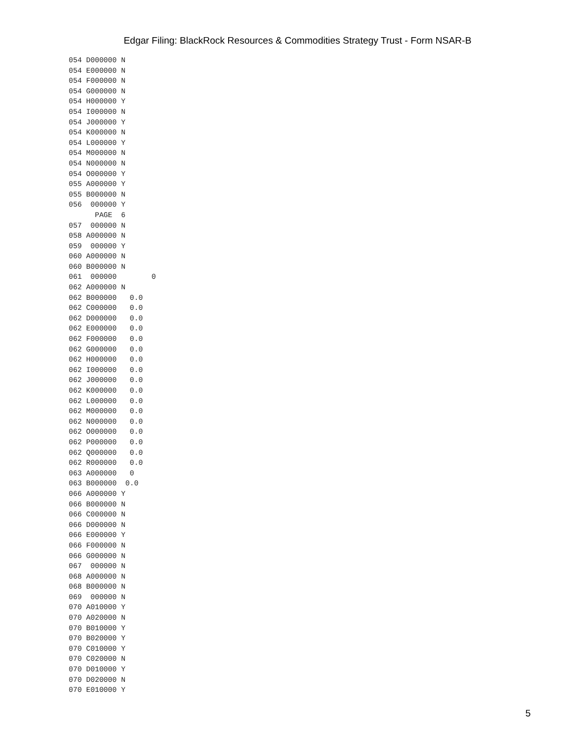Edgar Filing: BlackRock Resources & Commodities Strategy Trust - Form NSAR-B
054 D000000 N
054 E000000 N
054 F000000 N
054 G000000 N
054 H000000 Y
054 I000000 N
054 J000000 Y
054 K000000 N
054 L000000 Y
054 M000000 N
054 N000000 N
054 O000000 Y
055 A000000 Y
055 B000000 N
056  000000 Y
      PAGE  6
057  000000 N
058 A000000 N
059  000000 Y
060 A000000 N
060 B000000 N
061  000000        0
062 A000000 N
062 B000000   0.0
062 C000000   0.0
062 D000000   0.0
062 E000000   0.0
062 F000000   0.0
062 G000000   0.0
062 H000000   0.0
062 I000000   0.0
062 J000000   0.0
062 K000000   0.0
062 L000000   0.0
062 M000000   0.0
062 N000000   0.0
062 O000000   0.0
062 P000000   0.0
062 Q000000   0.0
062 R000000   0.0
063 A000000   0
063 B000000  0.0
066 A000000 Y
066 B000000 N
066 C000000 N
066 D000000 N
066 E000000 Y
066 F000000 N
066 G000000 N
067  000000 N
068 A000000 N
068 B000000 N
069  000000 N
070 A010000 Y
070 A020000 N
070 B010000 Y
070 B020000 Y
070 C010000 Y
070 C020000 N
070 D010000 Y
070 D020000 N
070 E010000 Y
5